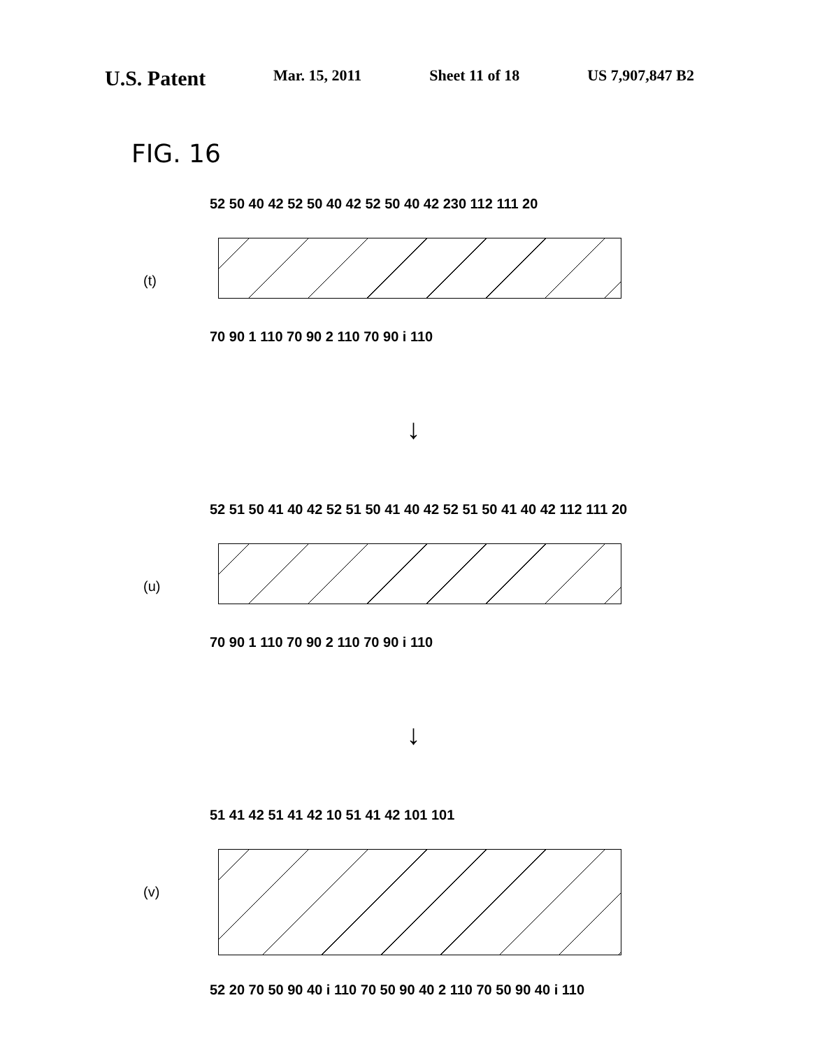U.S. Patent Mar. 15, 2011 Sheet 11 of 18 US 7,907,847 B2
FIG. 16
52 50 40 42 52 50 40 42 52 50 40 42 230 112 111 20
(t)
70 90 1 110 70 90 2 110 70 90 i 110
↓
52 51 50 41 40 42 52 51 50 41 40 42 52 51 50 41 40 42 112 111 20
(u)
70 90 1 110 70 90 2 110 70 90 i 110
↓
51 41 42 51 41 42 10 51 41 42 101 101
(v)
52 20 70 50 90 40 i 110 70 50 90 40 2 110 70 50 90 40 i 110